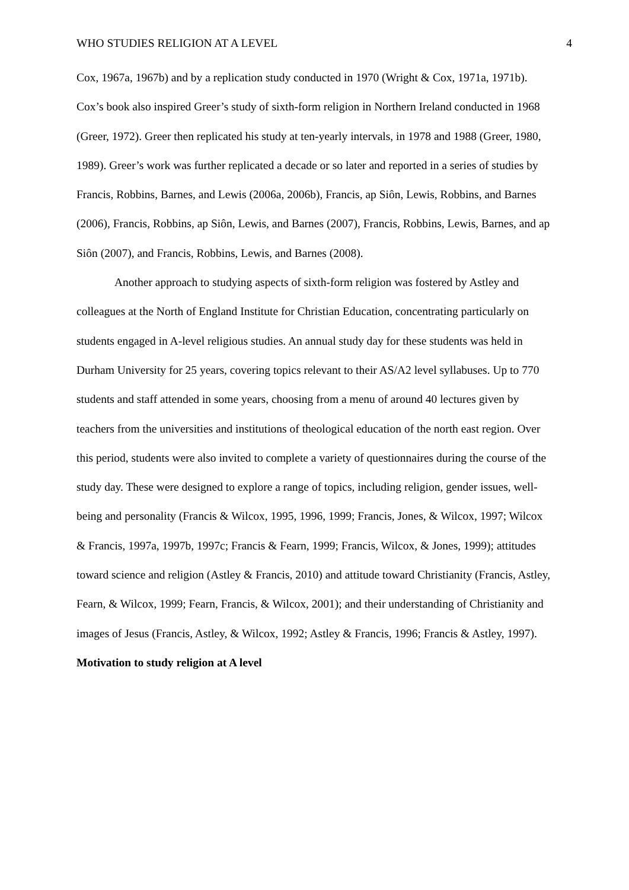WHO STUDIES RELIGION AT A LEVEL 4
Cox, 1967a, 1967b) and by a replication study conducted in 1970 (Wright & Cox, 1971a, 1971b). Cox’s book also inspired Greer’s study of sixth-form religion in Northern Ireland conducted in 1968 (Greer, 1972). Greer then replicated his study at ten-yearly intervals, in 1978 and 1988 (Greer, 1980, 1989). Greer’s work was further replicated a decade or so later and reported in a series of studies by Francis, Robbins, Barnes, and Lewis (2006a, 2006b), Francis, ap Siôn, Lewis, Robbins, and Barnes (2006), Francis, Robbins, ap Siôn, Lewis, and Barnes (2007), Francis, Robbins, Lewis, Barnes, and ap Siôn (2007), and Francis, Robbins, Lewis, and Barnes (2008).
Another approach to studying aspects of sixth-form religion was fostered by Astley and colleagues at the North of England Institute for Christian Education, concentrating particularly on students engaged in A-level religious studies. An annual study day for these students was held in Durham University for 25 years, covering topics relevant to their AS/A2 level syllabuses. Up to 770 students and staff attended in some years, choosing from a menu of around 40 lectures given by teachers from the universities and institutions of theological education of the north east region. Over this period, students were also invited to complete a variety of questionnaires during the course of the study day. These were designed to explore a range of topics, including religion, gender issues, well-being and personality (Francis & Wilcox, 1995, 1996, 1999; Francis, Jones, & Wilcox, 1997; Wilcox & Francis, 1997a, 1997b, 1997c; Francis & Fearn, 1999; Francis, Wilcox, & Jones, 1999); attitudes toward science and religion (Astley & Francis, 2010) and attitude toward Christianity (Francis, Astley, Fearn, & Wilcox, 1999; Fearn, Francis, & Wilcox, 2001); and their understanding of Christianity and images of Jesus (Francis, Astley, & Wilcox, 1992; Astley & Francis, 1996; Francis & Astley, 1997).
Motivation to study religion at A level